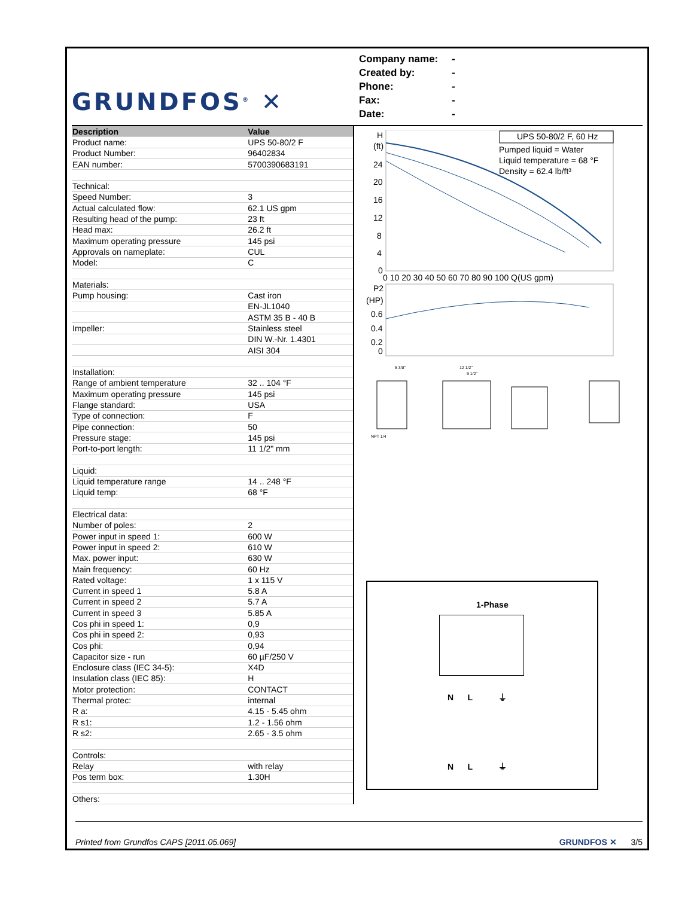GRUNDFOS<sup>®</sup> ✕
Company name: -
Created by: -
Phone: -
Fax: -
Date: -
| Description | Value |
| --- | --- |
| Product name: | UPS 50-80/2 F |
| Product Number: | 96402834 |
| EAN number: | 5700390683191 |
| Technical: | |
| Speed Number: | 3 |
| Actual calculated flow: | 62.1 US gpm |
| Resulting head of the pump: | 23 ft |
| Head max: | 26.2 ft |
| Maximum operating pressure | 145 psi |
| Approvals on nameplate: | CUL |
| Model: | C |
| Materials: | |
| Pump housing: | Cast iron |
| | EN-JL1040 |
| | ASTM 35 B - 40 B |
| Impeller: | Stainless steel |
| | DIN W.-Nr. 1.4301 |
| | AISI 304 |
| Installation: | |
| Range of ambient temperature | 32 .. 104 °F |
| Maximum operating pressure | 145 psi |
| Flange standard: | USA |
| Type of connection: | F |
| Pipe connection: | 50 |
| Pressure stage: | 145 psi |
| Port-to-port length: | 11 1/2" mm |
| Liquid: | |
| Liquid temperature range | 14 .. 248 °F |
| Liquid temp: | 68 °F |
| Electrical data: | |
| Number of poles: | 2 |
| Power input in speed 1: | 600 W |
| Power input in speed 2: | 610 W |
| Max. power input: | 630 W |
| Main frequency: | 60 Hz |
| Rated voltage: | 1 x 115 V |
| Current in speed 1 | 5.8 A |
| Current in speed 2 | 5.7 A |
| Current in speed 3 | 5.85 A |
| Cos phi in speed 1: | 0,9 |
| Cos phi in speed 2: | 0,93 |
| Cos phi: | 0,94 |
| Capacitor size - run | 60 µF/250 V |
| Enclosure class (IEC 34-5): | X4D |
| Insulation class (IEC 85): | H |
| Motor protection: | CONTACT |
| Thermal protec: | internal |
| R a: | 4.15 - 5.45 ohm |
| R s1: | 1.2 - 1.56 ohm |
| R s2: | 2.65 - 3.5 ohm |
| Controls: | |
| Relay | with relay |
| Pos term box: | 1.30H |
| Others: | |
H
(ft)
24
20
16
12
8
4
0
0 10 20 30 40 50 60 70 80 90 100 Q(US gpm)
UPS 50-80/2 F, 60 Hz
Pumped liquid = Water
Liquid temperature = 68 °F
Density = 62.4 lb/ft³
P2
(HP)
0.6
0.4
0.2
0
5 3/8"
12 1/2"
9 1/2"
NPT 1/4
1-Phase
N L ⏚
N L ⏚
Printed from Grundfos CAPS [2011.05.069] GRUNDFOS ✕ 3/5